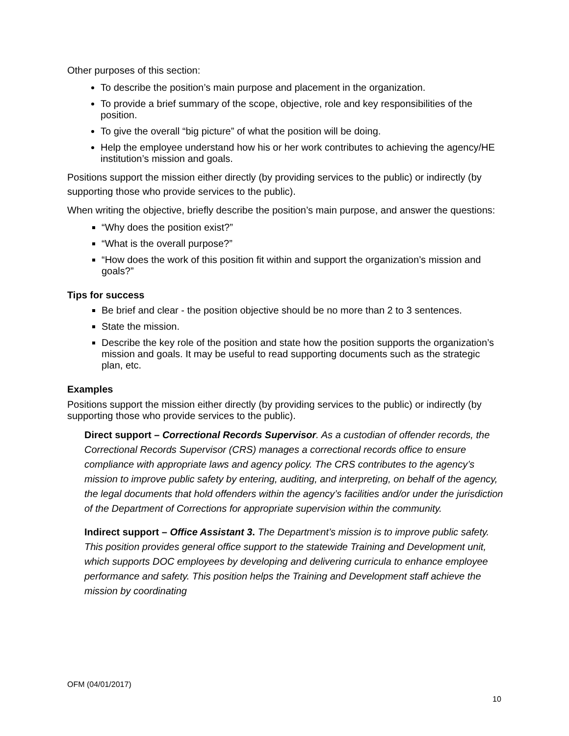Other purposes of this section:
To describe the position’s main purpose and placement in the organization.
To provide a brief summary of the scope, objective, role and key responsibilities of the position.
To give the overall “big picture” of what the position will be doing.
Help the employee understand how his or her work contributes to achieving the agency/HE institution’s mission and goals.
Positions support the mission either directly (by providing services to the public) or indirectly (by supporting those who provide services to the public).
When writing the objective, briefly describe the position’s main purpose, and answer the questions:
“Why does the position exist?”
“What is the overall purpose?”
“How does the work of this position fit within and support the organization’s mission and goals?”
Tips for success
Be brief and clear - the position objective should be no more than 2 to 3 sentences.
State the mission.
Describe the key role of the position and state how the position supports the organization’s mission and goals. It may be useful to read supporting documents such as the strategic plan, etc.
Examples
Positions support the mission either directly (by providing services to the public) or indirectly (by supporting those who provide services to the public).
Direct support – Correctional Records Supervisor. As a custodian of offender records, the Correctional Records Supervisor (CRS) manages a correctional records office to ensure compliance with appropriate laws and agency policy. The CRS contributes to the agency’s mission to improve public safety by entering, auditing, and interpreting, on behalf of the agency, the legal documents that hold offenders within the agency’s facilities and/or under the jurisdiction of the Department of Corrections for appropriate supervision within the community.
Indirect support – Office Assistant 3. The Department’s mission is to improve public safety. This position provides general office support to the statewide Training and Development unit, which supports DOC employees by developing and delivering curricula to enhance employee performance and safety. This position helps the Training and Development staff achieve the mission by coordinating
OFM (04/01/2017)
10